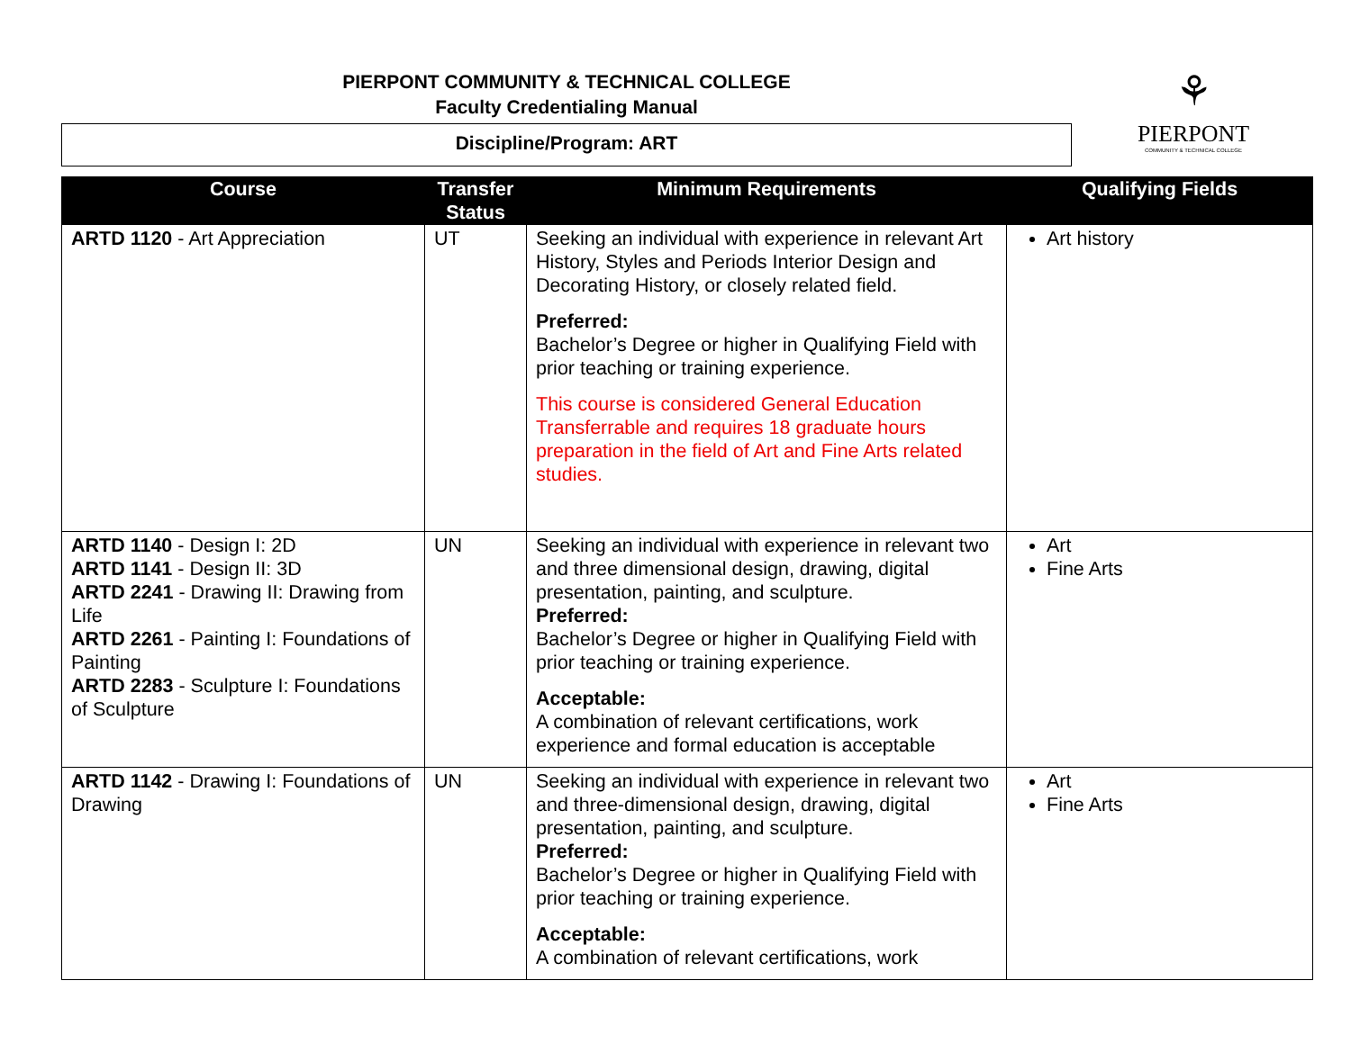PIERPONT COMMUNITY & TECHNICAL COLLEGE
Faculty Credentialing Manual
Discipline/Program: ART
⚘
PIERPONT
COMMUNITY & TECHNICAL COLLEGE
| Course | Transfer Status | Minimum Requirements | Qualifying Fields |
| --- | --- | --- | --- |
| ARTD 1120 - Art Appreciation | UT | Seeking an individual with experience in relevant Art History, Styles and Periods Interior Design and Decorating History, or closely related field. Preferred: Bachelor’s Degree or higher in Qualifying Field with prior teaching or training experience. This course is considered General Education Transferrable and requires 18 graduate hours preparation in the field of Art and Fine Arts related studies. | Art history |
| ARTD 1140 - Design I: 2D ARTD 1141 - Design II: 3D ARTD 2241 - Drawing II: Drawing from Life ARTD 2261 - Painting I: Foundations of Painting ARTD 2283 - Sculpture I: Foundations of Sculpture | UN | Seeking an individual with experience in relevant two and three dimensional design, drawing, digital presentation, painting, and sculpture. Preferred: Bachelor’s Degree or higher in Qualifying Field with prior teaching or training experience. Acceptable: A combination of relevant certifications, work experience and formal education is acceptable | Art Fine Arts |
| ARTD 1142 - Drawing I: Foundations of Drawing | UN | Seeking an individual with experience in relevant two and three-dimensional design, drawing, digital presentation, painting, and sculpture. Preferred: Bachelor’s Degree or higher in Qualifying Field with prior teaching or training experience. Acceptable: A combination of relevant certifications, work | Art Fine Arts |